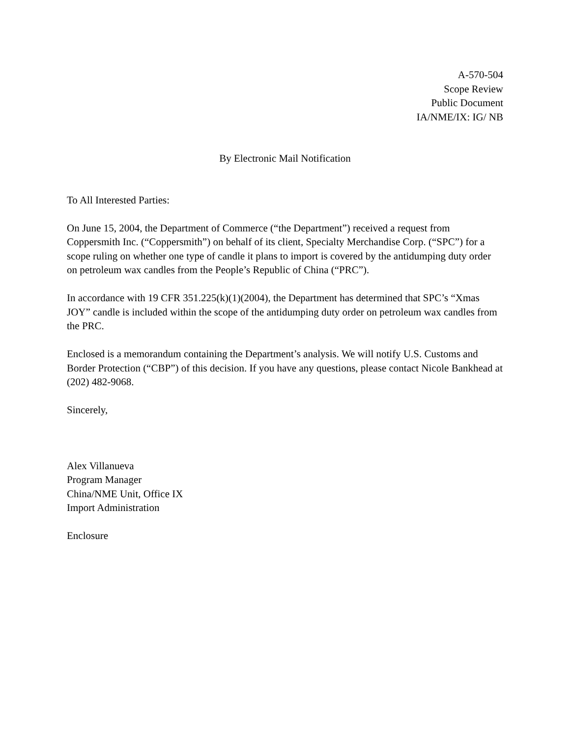A-570-504
Scope Review
Public Document
IA/NME/IX: IG/ NB
By Electronic Mail Notification
To All Interested Parties:
On June 15, 2004, the Department of Commerce (“the Department”) received a request from Coppersmith Inc. (“Coppersmith”) on behalf of its client, Specialty Merchandise Corp. (“SPC”) for a scope ruling on whether one type of candle it plans to import is covered by the antidumping duty order on petroleum wax candles from the People’s Republic of China (“PRC”).
In accordance with 19 CFR 351.225(k)(1)(2004), the Department has determined that SPC’s “Xmas JOY” candle is included within the scope of the antidumping duty order on petroleum wax candles from the PRC.
Enclosed is a memorandum containing the Department’s analysis. We will notify U.S. Customs and Border Protection (“CBP”) of this decision. If you have any questions, please contact Nicole Bankhead at (202) 482-9068.
Sincerely,
Alex Villanueva
Program Manager
China/NME Unit, Office IX
Import Administration
Enclosure